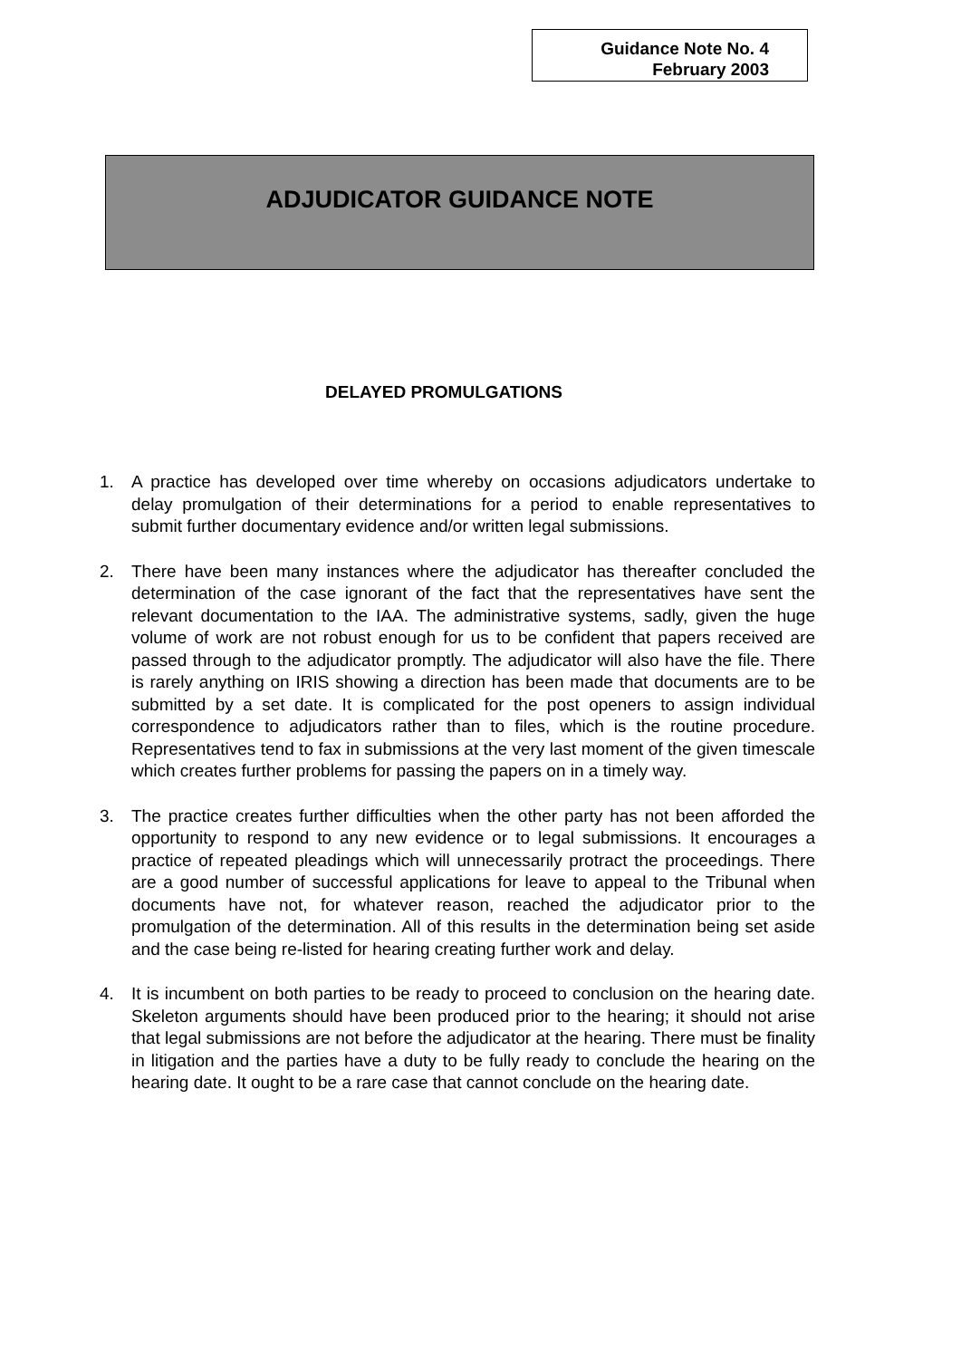Guidance Note No. 4
February 2003
ADJUDICATOR GUIDANCE NOTE
DELAYED PROMULGATIONS
1. A practice has developed over time whereby on occasions adjudicators undertake to delay promulgation of their determinations for a period to enable representatives to submit further documentary evidence and/or written legal submissions.
2. There have been many instances where the adjudicator has thereafter concluded the determination of the case ignorant of the fact that the representatives have sent the relevant documentation to the IAA. The administrative systems, sadly, given the huge volume of work are not robust enough for us to be confident that papers received are passed through to the adjudicator promptly. The adjudicator will also have the file. There is rarely anything on IRIS showing a direction has been made that documents are to be submitted by a set date. It is complicated for the post openers to assign individual correspondence to adjudicators rather than to files, which is the routine procedure. Representatives tend to fax in submissions at the very last moment of the given timescale which creates further problems for passing the papers on in a timely way.
3. The practice creates further difficulties when the other party has not been afforded the opportunity to respond to any new evidence or to legal submissions. It encourages a practice of repeated pleadings which will unnecessarily protract the proceedings. There are a good number of successful applications for leave to appeal to the Tribunal when documents have not, for whatever reason, reached the adjudicator prior to the promulgation of the determination. All of this results in the determination being set aside and the case being re-listed for hearing creating further work and delay.
4. It is incumbent on both parties to be ready to proceed to conclusion on the hearing date. Skeleton arguments should have been produced prior to the hearing; it should not arise that legal submissions are not before the adjudicator at the hearing. There must be finality in litigation and the parties have a duty to be fully ready to conclude the hearing on the hearing date. It ought to be a rare case that cannot conclude on the hearing date.